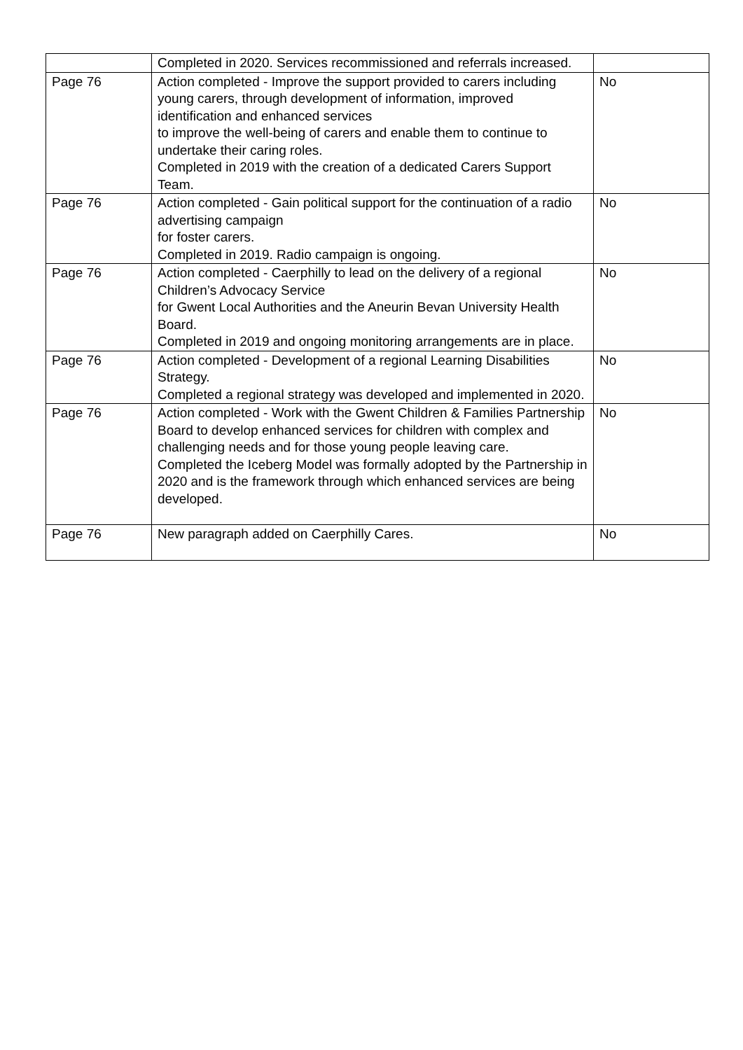| | Completed in 2020. Services recommissioned and referrals increased. | |
| Page 76 | Action completed - Improve the support provided to carers including young carers, through development of information, improved identification and enhanced services to improve the well-being of carers and enable them to continue to undertake their caring roles. Completed in 2019 with the creation of a dedicated Carers Support Team. | No |
| Page 76 | Action completed - Gain political support for the continuation of a radio advertising campaign for foster carers. Completed in 2019. Radio campaign is ongoing. | No |
| Page 76 | Action completed - Caerphilly to lead on the delivery of a regional Children’s Advocacy Service for Gwent Local Authorities and the Aneurin Bevan University Health Board. Completed in 2019 and ongoing monitoring arrangements are in place. | No |
| Page 76 | Action completed - Development of a regional Learning Disabilities Strategy. Completed a regional strategy was developed and implemented in 2020. | No |
| Page 76 | Action completed - Work with the Gwent Children & Families Partnership Board to develop enhanced services for children with complex and challenging needs and for those young people leaving care. Completed the Iceberg Model was formally adopted by the Partnership in 2020 and is the framework through which enhanced services are being developed. | No |
| Page 76 | New paragraph added on Caerphilly Cares. | No |